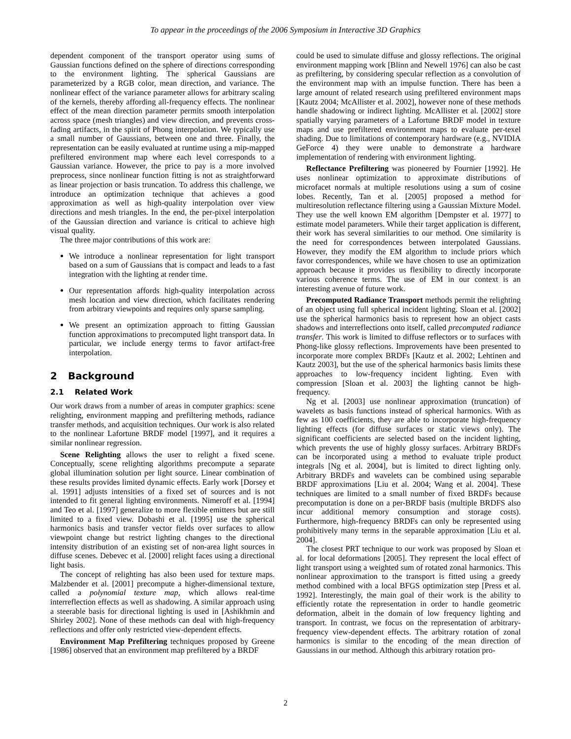To appear in the proceedings of the 2006 Symposium in Interactive 3D Graphics
dependent component of the transport operator using sums of Gaussian functions defined on the sphere of directions corresponding to the environment lighting. The spherical Gaussians are parameterized by a RGB color, mean direction, and variance. The nonlinear effect of the variance parameter allows for arbitrary scaling of the kernels, thereby affording all-frequency effects. The nonlinear effect of the mean direction parameter permits smooth interpolation across space (mesh triangles) and view direction, and prevents cross-fading artifacts, in the spirit of Phong interpolation. We typically use a small number of Gaussians, between one and three. Finally, the representation can be easily evaluated at runtime using a mip-mapped prefiltered environment map where each level corresponds to a Gaussian variance. However, the price to pay is a more involved preprocess, since nonlinear function fitting is not as straightforward as linear projection or basis truncation. To address this challenge, we introduce an optimization technique that achieves a good approximation as well as high-quality interpolation over view directions and mesh triangles. In the end, the per-pixel interpolation of the Gaussian direction and variance is critical to achieve high visual quality.
The three major contributions of this work are:
We introduce a nonlinear representation for light transport based on a sum of Gaussians that is compact and leads to a fast integration with the lighting at render time.
Our representation affords high-quality interpolation across mesh location and view direction, which facilitates rendering from arbitrary viewpoints and requires only sparse sampling.
We present an optimization approach to fitting Gaussian function approximations to precomputed light transport data. In particular, we include energy terms to favor artifact-free interpolation.
2 Background
2.1 Related Work
Our work draws from a number of areas in computer graphics: scene relighting, environment mapping and prefiltering methods, radiance transfer methods, and acquisition techniques. Our work is also related to the nonlinear Lafortune BRDF model [1997], and it requires a similar nonlinear regression.
Scene Relighting allows the user to relight a fixed scene. Conceptually, scene relighting algorithms precompute a separate global illumination solution per light source. Linear combination of these results provides limited dynamic effects. Early work [Dorsey et al. 1991] adjusts intensities of a fixed set of sources and is not intended to fit general lighting environments. Nimeroff et al. [1994] and Teo et al. [1997] generalize to more flexible emitters but are still limited to a fixed view. Dobashi et al. [1995] use the spherical harmonics basis and transfer vector fields over surfaces to allow viewpoint change but restrict lighting changes to the directional intensity distribution of an existing set of non-area light sources in diffuse scenes. Debevec et al. [2000] relight faces using a directional light basis.
The concept of relighting has also been used for texture maps. Malzbender et al. [2001] precompute a higher-dimensional texture, called a polynomial texture map, which allows real-time interreflection effects as well as shadowing. A similar approach using a steerable basis for directional lighting is used in [Ashikhmin and Shirley 2002]. None of these methods can deal with high-frequency reflections and offer only restricted view-dependent effects.
Environment Map Prefiltering techniques proposed by Greene [1986] observed that an environment map prefiltered by a BRDF
could be used to simulate diffuse and glossy reflections. The original environment mapping work [Blinn and Newell 1976] can also be cast as prefiltering, by considering specular reflection as a convolution of the environment map with an impulse function. There has been a large amount of related research using prefiltered environment maps [Kautz 2004; McAllister et al. 2002], however none of these methods handle shadowing or indirect lighting. McAllister et al. [2002] store spatially varying parameters of a Lafortune BRDF model in texture maps and use prefiltered environment maps to evaluate per-texel shading. Due to limitations of contemporary hardware (e.g., NVIDIA GeForce 4) they were unable to demonstrate a hardware implementation of rendering with environment lighting.
Reflectance Prefiltering was pioneered by Fournier [1992]. He uses nonlinear optimization to approximate distributions of microfacet normals at multiple resolutions using a sum of cosine lobes. Recently, Tan et al. [2005] proposed a method for multiresolution reflectance filtering using a Gaussian Mixture Model. They use the well known EM algorithm [Dempster et al. 1977] to estimate model parameters. While their target application is different, their work has several similarities to our method. One similarity is the need for correspondences between interpolated Gaussians. However, they modify the EM algorithm to include priors which favor correspondences, while we have chosen to use an optimization approach because it provides us flexibility to directly incorporate various coherence terms. The use of EM in our context is an interesting avenue of future work.
Precomputed Radiance Transport methods permit the relighting of an object using full spherical incident lighting. Sloan et al. [2002] use the spherical harmonics basis to represent how an object casts shadows and interreflections onto itself, called precomputed radiance transfer. This work is limited to diffuse reflectors or to surfaces with Phong-like glossy reflections. Improvements have been presented to incorporate more complex BRDFs [Kautz et al. 2002; Lehtinen and Kautz 2003], but the use of the spherical harmonics basis limits these approaches to low-frequency incident lighting. Even with compression [Sloan et al. 2003] the lighting cannot be high-frequency.
Ng et al. [2003] use nonlinear approximation (truncation) of wavelets as basis functions instead of spherical harmonics. With as few as 100 coefficients, they are able to incorporate high-frequency lighting effects (for diffuse surfaces or static views only). The significant coefficients are selected based on the incident lighting, which prevents the use of highly glossy surfaces. Arbitrary BRDFs can be incorporated using a method to evaluate triple product integrals [Ng et al. 2004], but is limited to direct lighting only. Arbitrary BRDFs and wavelets can be combined using separable BRDF approximations [Liu et al. 2004; Wang et al. 2004]. These techniques are limited to a small number of fixed BRDFs because precomputation is done on a per-BRDF basis (multiple BRDFS also incur additional memory consumption and storage costs). Furthermore, high-frequency BRDFs can only be represented using prohibitively many terms in the separable approximation [Liu et al. 2004].
The closest PRT technique to our work was proposed by Sloan et al. for local deformations [2005]. They represent the local effect of light transport using a weighted sum of rotated zonal harmonics. This nonlinear approximation to the transport is fitted using a greedy method combined with a local BFGS optimization step [Press et al. 1992]. Interestingly, the main goal of their work is the ability to efficiently rotate the representation in order to handle geometric deformation, albeit in the domain of low frequency lighting and transport. In contrast, we focus on the representation of arbitrary-frequency view-dependent effects. The arbitrary rotation of zonal harmonics is similar to the encoding of the mean direction of Gaussians in our method. Although this arbitrary rotation pro-
2